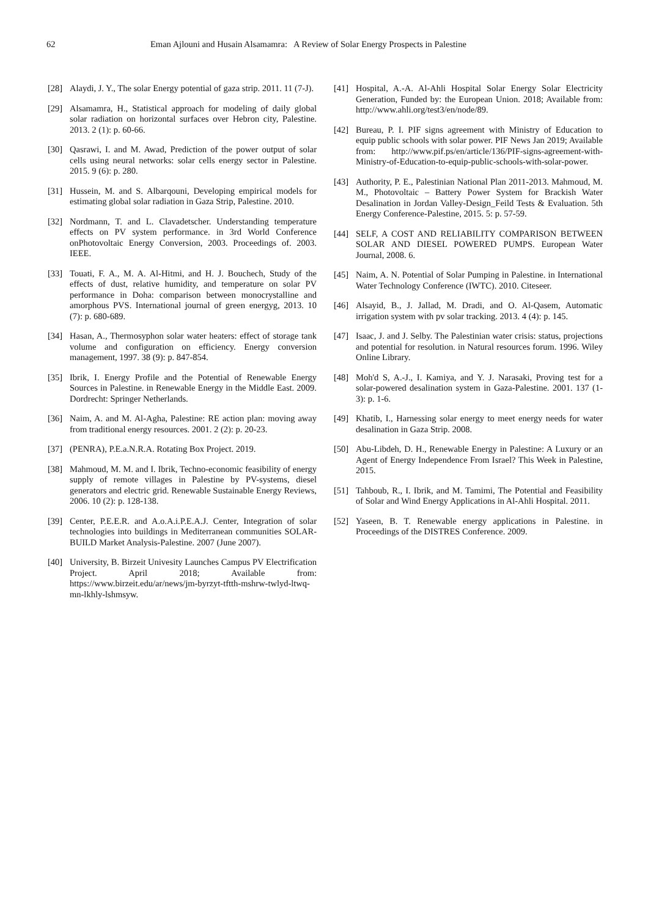62 Eman Ajlouni and Husain Alsamamra: A Review of Solar Energy Prospects in Palestine
[28] Alaydi, J. Y., The solar Energy potential of gaza strip. 2011. 11 (7-J).
[29] Alsamamra, H., Statistical approach for modeling of daily global solar radiation on horizontal surfaces over Hebron city, Palestine. 2013. 2 (1): p. 60-66.
[30] Qasrawi, I. and M. Awad, Prediction of the power output of solar cells using neural networks: solar cells energy sector in Palestine. 2015. 9 (6): p. 280.
[31] Hussein, M. and S. Albarqouni, Developing empirical models for estimating global solar radiation in Gaza Strip, Palestine. 2010.
[32] Nordmann, T. and L. Clavadetscher. Understanding temperature effects on PV system performance. in 3rd World Conference onPhotovoltaic Energy Conversion, 2003. Proceedings of. 2003. IEEE.
[33] Touati, F. A., M. A. Al-Hitmi, and H. J. Bouchech, Study of the effects of dust, relative humidity, and temperature on solar PV performance in Doha: comparison between monocrystalline and amorphous PVS. International journal of green energyg, 2013. 10 (7): p. 680-689.
[34] Hasan, A., Thermosyphon solar water heaters: effect of storage tank volume and configuration on efficiency. Energy conversion management, 1997. 38 (9): p. 847-854.
[35] Ibrik, I. Energy Profile and the Potential of Renewable Energy Sources in Palestine. in Renewable Energy in the Middle East. 2009. Dordrecht: Springer Netherlands.
[36] Naim, A. and M. Al-Agha, Palestine: RE action plan: moving away from traditional energy resources. 2001. 2 (2): p. 20-23.
[37] (PENRA), P.E.a.N.R.A. Rotating Box Project. 2019.
[38] Mahmoud, M. M. and I. Ibrik, Techno-economic feasibility of energy supply of remote villages in Palestine by PV-systems, diesel generators and electric grid. Renewable Sustainable Energy Reviews, 2006. 10 (2): p. 128-138.
[39] Center, P.E.E.R. and A.o.A.i.P.E.A.J. Center, Integration of solar technologies into buildings in Mediterranean communities SOLAR-BUILD Market Analysis-Palestine. 2007 (June 2007).
[40] University, B. Birzeit Univesity Launches Campus PV Electrification Project. April 2018; Available from: https://www.birzeit.edu/ar/news/jm-byrzyt-tftth-mshrw-twlyd-ltwq-mn-lkhly-lshmsyw.
[41] Hospital, A.-A. Al-Ahli Hospital Solar Energy Solar Electricity Generation, Funded by: the European Union. 2018; Available from: http://www.ahli.org/test3/en/node/89.
[42] Bureau, P. I. PIF signs agreement with Ministry of Education to equip public schools with solar power. PIF News Jan 2019; Available from: http://www.pif.ps/en/article/136/PIF-signs-agreement-with-Ministry-of-Education-to-equip-public-schools-with-solar-power.
[43] Authority, P. E., Palestinian National Plan 2011-2013. Mahmoud, M. M., Photovoltaic – Battery Power System for Brackish Water Desalination in Jordan Valley-Design_Feild Tests & Evaluation. 5th Energy Conference-Palestine, 2015. 5: p. 57-59.
[44] SELF, A COST AND RELIABILITY COMPARISON BETWEEN SOLAR AND DIESEL POWERED PUMPS. European Water Journal, 2008. 6.
[45] Naim, A. N. Potential of Solar Pumping in Palestine. in International Water Technology Conference (IWTC). 2010. Citeseer.
[46] Alsayid, B., J. Jallad, M. Dradi, and O. Al-Qasem, Automatic irrigation system with pv solar tracking. 2013. 4 (4): p. 145.
[47] Isaac, J. and J. Selby. The Palestinian water crisis: status, projections and potential for resolution. in Natural resources forum. 1996. Wiley Online Library.
[48] Moh'd S, A.-J., I. Kamiya, and Y. J. Narasaki, Proving test for a solar-powered desalination system in Gaza-Palestine. 2001. 137 (1-3): p. 1-6.
[49] Khatib, I., Harnessing solar energy to meet energy needs for water desalination in Gaza Strip. 2008.
[50] Abu-Libdeh, D. H., Renewable Energy in Palestine: A Luxury or an Agent of Energy Independence From Israel? This Week in Palestine, 2015.
[51] Tahboub, R., I. Ibrik, and M. Tamimi, The Potential and Feasibility of Solar and Wind Energy Applications in Al-Ahli Hospital. 2011.
[52] Yaseen, B. T. Renewable energy applications in Palestine. in Proceedings of the DISTRES Conference. 2009.